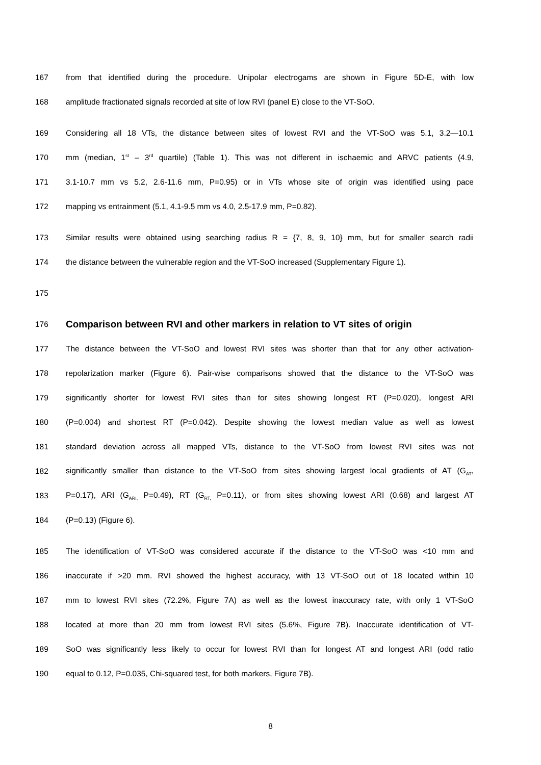167
from that identified during the procedure. Unipolar electrogams are shown in Figure 5D-E, with low
168
amplitude fractionated signals recorded at site of low RVI (panel E) close to the VT-SoO.
169
Considering all 18 VTs, the distance between sites of lowest RVI and the VT-SoO was 5.1, 3.2—10.1
170
mm (median, 1<sup>st</sup> – 3<sup>rd</sup> quartile) (Table 1). This was not different in ischaemic and ARVC patients (4.9,
171
3.1-10.7 mm vs 5.2, 2.6-11.6 mm, P=0.95) or in VTs whose site of origin was identified using pace
172 mapping vs entrainment (5.1, 4.1-9.5 mm vs 4.0, 2.5-17.9 mm, P=0.82).
173
Similar results were obtained using searching radius R = {7, 8, 9, 10} mm, but for smaller search radii
174
the distance between the vulnerable region and the VT-SoO increased (Supplementary Figure 1).
175
176
Comparison between RVI and other markers in relation to VT sites of origin
177
The distance between the VT-SoO and lowest RVI sites was shorter than that for any other activation-
178
repolarization marker (Figure 6). Pair-wise comparisons showed that the distance to the VT-SoO was
179
significantly shorter for lowest RVI sites than for sites showing longest RT (P=0.020), longest ARI
180
(P=0.004) and shortest RT (P=0.042). Despite showing the lowest median value as well as lowest
181
standard deviation across all mapped VTs, distance to the VT-SoO from lowest RVI sites was not
182
significantly smaller than distance to the VT-SoO from sites showing largest local gradients of AT (G<sub>AT</sub>,
183
P=0.17), ARI (G<sub>ARI,</sub> P=0.49), RT (G<sub>RT,</sub> P=0.11), or from sites showing lowest ARI (0.68) and largest AT
184 (P=0.13) (Figure 6).
185
The identification of VT-SoO was considered accurate if the distance to the VT-SoO was <10 mm and
186
inaccurate if >20 mm. RVI showed the highest accuracy, with 13 VT-SoO out of 18 located within 10
187
mm to lowest RVI sites (72.2%, Figure 7A) as well as the lowest inaccuracy rate, with only 1 VT-SoO
188
located at more than 20 mm from lowest RVI sites (5.6%, Figure 7B). Inaccurate identification of VT-
189
SoO was significantly less likely to occur for lowest RVI than for longest AT and longest ARI (odd ratio
190 equal to 0.12, P=0.035, Chi-squared test, for both markers, Figure 7B).
8